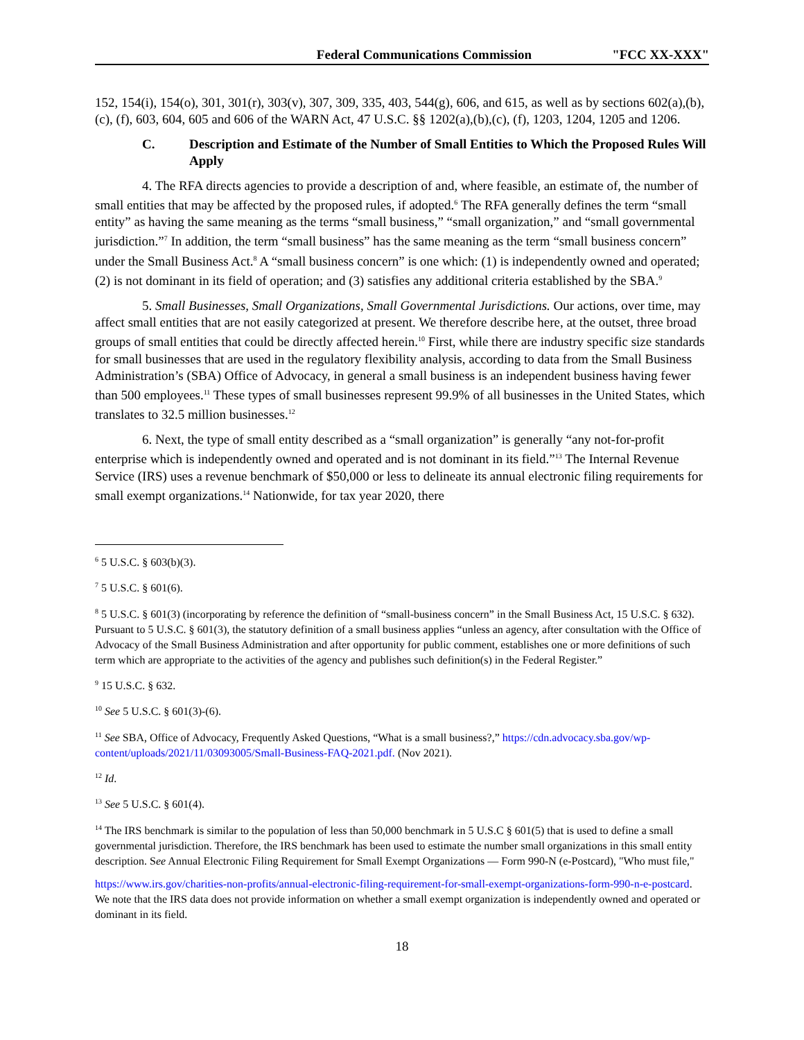Federal Communications Commission "FCC XX-XXX"
152, 154(i), 154(o), 301, 301(r), 303(v), 307, 309, 335, 403, 544(g), 606, and 615, as well as by sections 602(a),(b),(c), (f), 603, 604, 605 and 606 of the WARN Act, 47 U.S.C. §§ 1202(a),(b),(c), (f), 1203, 1204, 1205 and 1206.
C. Description and Estimate of the Number of Small Entities to Which the Proposed Rules Will Apply
4. The RFA directs agencies to provide a description of and, where feasible, an estimate of, the number of small entities that may be affected by the proposed rules, if adopted.<sup>6</sup> The RFA generally defines the term “small entity” as having the same meaning as the terms “small business,” “small organization,” and “small governmental jurisdiction.”<sup>7</sup> In addition, the term “small business” has the same meaning as the term “small business concern” under the Small Business Act.<sup>8</sup> A “small business concern” is one which: (1) is independently owned and operated; (2) is not dominant in its field of operation; and (3) satisfies any additional criteria established by the SBA.<sup>9</sup>
5. Small Businesses, Small Organizations, Small Governmental Jurisdictions. Our actions, over time, may affect small entities that are not easily categorized at present. We therefore describe here, at the outset, three broad groups of small entities that could be directly affected herein.<sup>10</sup> First, while there are industry specific size standards for small businesses that are used in the regulatory flexibility analysis, according to data from the Small Business Administration’s (SBA) Office of Advocacy, in general a small business is an independent business having fewer than 500 employees.<sup>11</sup> These types of small businesses represent 99.9% of all businesses in the United States, which translates to 32.5 million businesses.<sup>12</sup>
6. Next, the type of small entity described as a “small organization” is generally “any not-for-profit enterprise which is independently owned and operated and is not dominant in its field.”<sup>13</sup> The Internal Revenue Service (IRS) uses a revenue benchmark of $50,000 or less to delineate its annual electronic filing requirements for small exempt organizations.<sup>14</sup> Nationwide, for tax year 2020, there
<sup>6</sup> 5 U.S.C. § 603(b)(3).
<sup>7</sup> 5 U.S.C. § 601(6).
<sup>8</sup> 5 U.S.C. § 601(3) (incorporating by reference the definition of “small-business concern” in the Small Business Act, 15 U.S.C. § 632). Pursuant to 5 U.S.C. § 601(3), the statutory definition of a small business applies “unless an agency, after consultation with the Office of Advocacy of the Small Business Administration and after opportunity for public comment, establishes one or more definitions of such term which are appropriate to the activities of the agency and publishes such definition(s) in the Federal Register.”
<sup>9</sup> 15 U.S.C. § 632.
<sup>10</sup> See 5 U.S.C. § 601(3)-(6).
<sup>11</sup> See SBA, Office of Advocacy, Frequently Asked Questions, “What is a small business?,” https://cdn.advocacy.sba.gov/wp-content/uploads/2021/11/03093005/Small-Business-FAQ-2021.pdf. (Nov 2021).
<sup>12</sup> Id.
<sup>13</sup> See 5 U.S.C. § 601(4).
<sup>14</sup> The IRS benchmark is similar to the population of less than 50,000 benchmark in 5 U.S.C § 601(5) that is used to define a small governmental jurisdiction. Therefore, the IRS benchmark has been used to estimate the number small organizations in this small entity description. See Annual Electronic Filing Requirement for Small Exempt Organizations — Form 990-N (e-Postcard), "Who must file,"
https://www.irs.gov/charities-non-profits/annual-electronic-filing-requirement-for-small-exempt-organizations-form-990-n-e-postcard. We note that the IRS data does not provide information on whether a small exempt organization is independently owned and operated or dominant in its field.
18